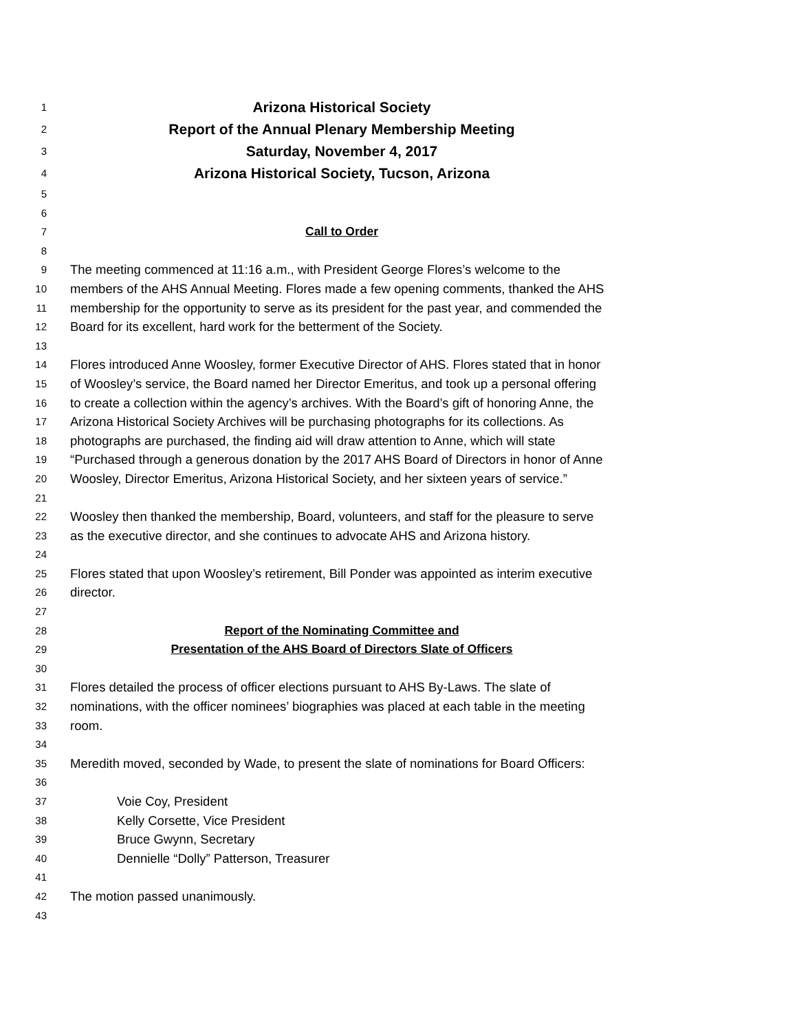1 Arizona Historical Society
2 Report of the Annual Plenary Membership Meeting
3 Saturday, November 4, 2017
4 Arizona Historical Society, Tucson, Arizona
5
6
7 Call to Order
8
9 The meeting commenced at 11:16 a.m., with President George Flores’s welcome to the
10 members of the AHS Annual Meeting. Flores made a few opening comments, thanked the AHS
11 membership for the opportunity to serve as its president for the past year, and commended the
12 Board for its excellent, hard work for the betterment of the Society.
13
14 Flores introduced Anne Woosley, former Executive Director of AHS. Flores stated that in honor
15 of Woosley’s service, the Board named her Director Emeritus, and took up a personal offering
16 to create a collection within the agency’s archives. With the Board’s gift of honoring Anne, the
17 Arizona Historical Society Archives will be purchasing photographs for its collections. As
18 photographs are purchased, the finding aid will draw attention to Anne, which will state
19 “Purchased through a generous donation by the 2017 AHS Board of Directors in honor of Anne
20 Woosley, Director Emeritus, Arizona Historical Society, and her sixteen years of service.”
21
22 Woosley then thanked the membership, Board, volunteers, and staff for the pleasure to serve
23 as the executive director, and she continues to advocate AHS and Arizona history.
24
25 Flores stated that upon Woosley’s retirement, Bill Ponder was appointed as interim executive
26 director.
27
28 Report of the Nominating Committee and
29 Presentation of the AHS Board of Directors Slate of Officers
30
31 Flores detailed the process of officer elections pursuant to AHS By-Laws. The slate of
32 nominations, with the officer nominees’ biographies was placed at each table in the meeting
33 room.
34
35 Meredith moved, seconded by Wade, to present the slate of nominations for Board Officers:
36
37 Voie Coy, President
38 Kelly Corsette, Vice President
39 Bruce Gwynn, Secretary
40 Dennielle “Dolly” Patterson, Treasurer
41
42 The motion passed unanimously.
43